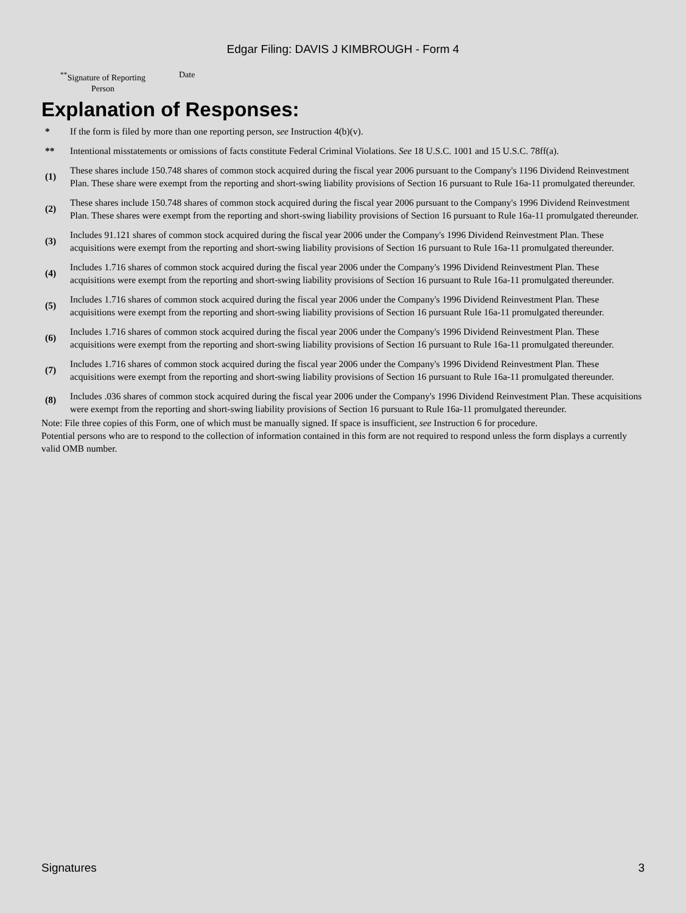Edgar Filing: DAVIS J KIMBROUGH - Form 4
<sup>**</sup> Signature of Reporting Person
Date
Explanation of Responses:
| * | If the form is filed by more than one reporting person, see Instruction 4(b)(v). |
| ** | Intentional misstatements or omissions of facts constitute Federal Criminal Violations. See 18 U.S.C. 1001 and 15 U.S.C. 78ff(a). |
| (1) | These shares include 150.748 shares of common stock acquired during the fiscal year 2006 pursuant to the Company's 1196 Dividend Reinvestment Plan. These share were exempt from the reporting and short-swing liability provisions of Section 16 pursuant to Rule 16a-11 promulgated thereunder. |
| (2) | These shares include 150.748 shares of common stock acquired during the fiscal year 2006 pursuant to the Company's 1996 Dividend Reinvestment Plan. These shares were exempt from the reporting and short-swing liability provisions of Section 16 pursuant to Rule 16a-11 promulgated thereunder. |
| (3) | Includes 91.121 shares of common stock acquired during the fiscal year 2006 under the Company's 1996 Dividend Reinvestment Plan. These acquisitions were exempt from the reporting and short-swing liability provisions of Section 16 pursuant to Rule 16a-11 promulgated thereunder. |
| (4) | Includes 1.716 shares of common stock acquired during the fiscal year 2006 under the Company's 1996 Dividend Reinvestment Plan. These acquisitions were exempt from the reporting and short-swing liability provisions of Section 16 pursuant to Rule 16a-11 promulgated thereunder. |
| (5) | Includes 1.716 shares of common stock acquired during the fiscal year 2006 under the Company's 1996 Dividend Reinvestment Plan. These acquisitions were exempt from the reporting and short-swing liability provisions of Section 16 pursuant Rule 16a-11 promulgated thereunder. |
| (6) | Includes 1.716 shares of common stock acquired during the fiscal year 2006 under the Company's 1996 Dividend Reinvestment Plan. These acquisitions were exempt from the reporting and short-swing liability provisions of Section 16 pursuant to Rule 16a-11 promulgated thereunder. |
| (7) | Includes 1.716 shares of common stock acquired during the fiscal year 2006 under the Company's 1996 Dividend Reinvestment Plan. These acquisitions were exempt from the reporting and short-swing liability provisions of Section 16 pursuant to Rule 16a-11 promulgated thereunder. |
| (8) | Includes .036 shares of common stock acquired during the fiscal year 2006 under the Company's 1996 Dividend Reinvestment Plan. These acquisitions were exempt from the reporting and short-swing liability provisions of Section 16 pursuant to Rule 16a-11 promulgated thereunder. |
Note: File three copies of this Form, one of which must be manually signed. If space is insufficient, see Instruction 6 for procedure.
Potential persons who are to respond to the collection of information contained in this form are not required to respond unless the form displays a currently valid OMB number.
Signatures 3